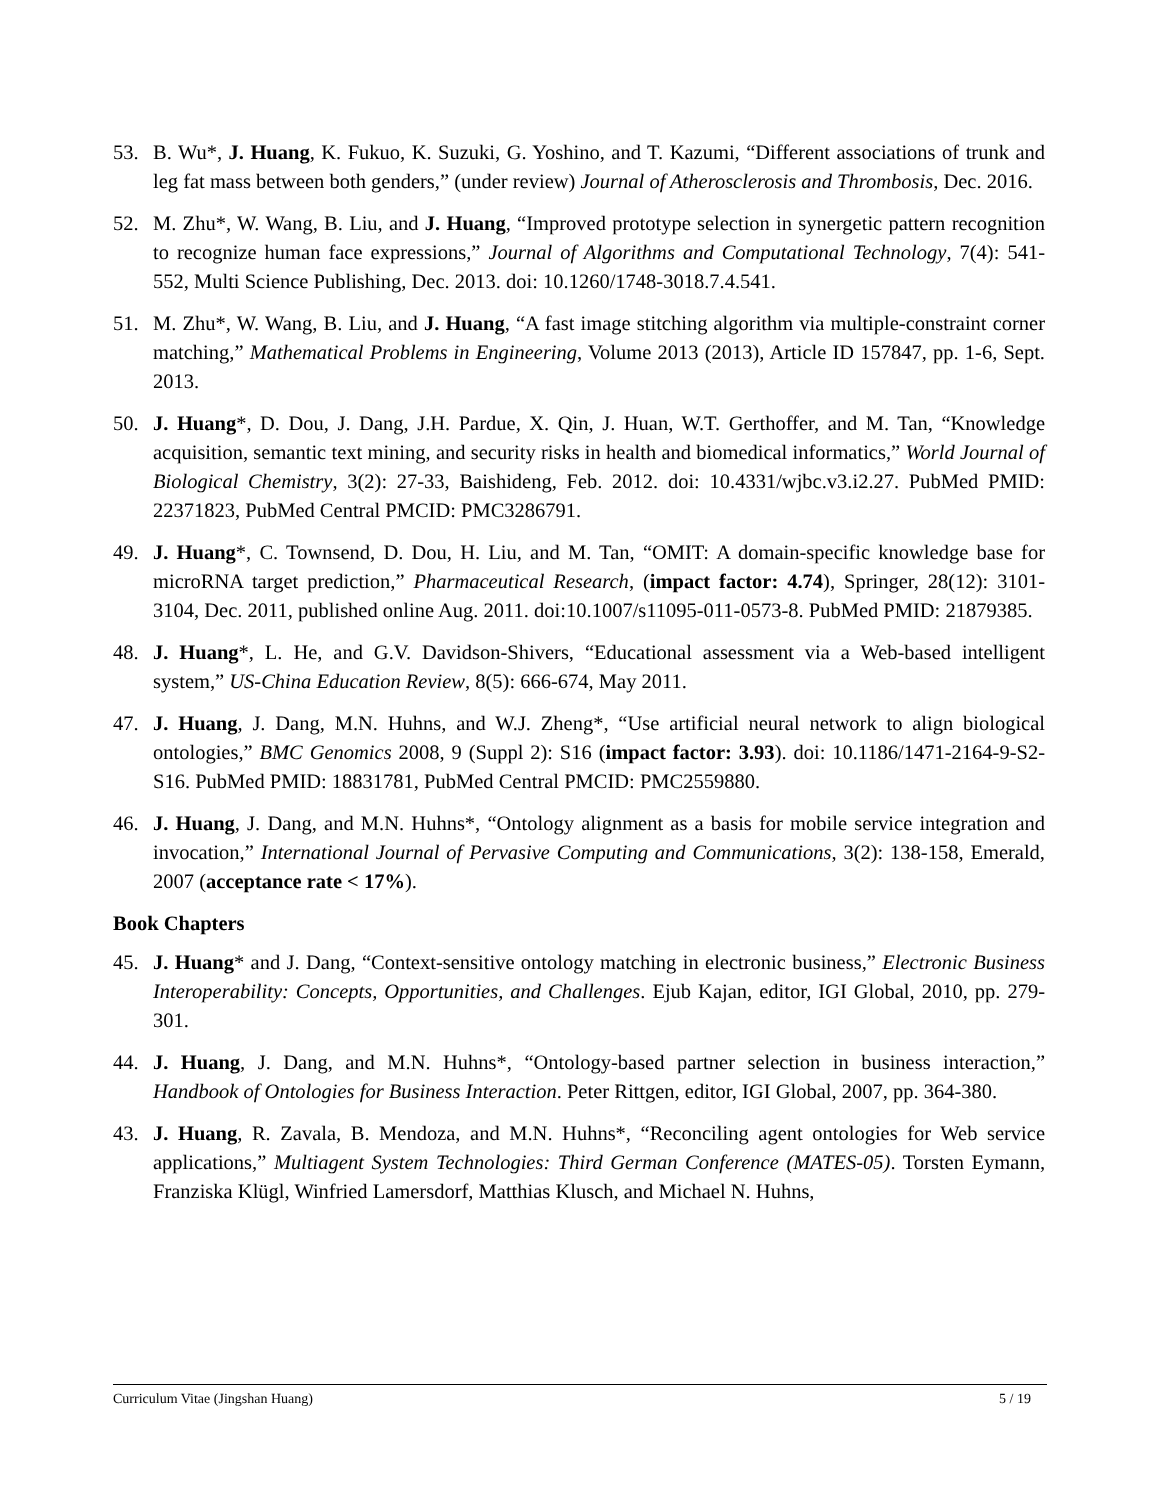53. B. Wu*, J. Huang, K. Fukuo, K. Suzuki, G. Yoshino, and T. Kazumi, “Different associations of trunk and leg fat mass between both genders,” (under review) Journal of Atherosclerosis and Thrombosis, Dec. 2016.
52. M. Zhu*, W. Wang, B. Liu, and J. Huang, “Improved prototype selection in synergetic pattern recognition to recognize human face expressions,” Journal of Algorithms and Computational Technology, 7(4): 541-552, Multi Science Publishing, Dec. 2013. doi: 10.1260/1748-3018.7.4.541.
51. M. Zhu*, W. Wang, B. Liu, and J. Huang, “A fast image stitching algorithm via multiple-constraint corner matching,” Mathematical Problems in Engineering, Volume 2013 (2013), Article ID 157847, pp. 1-6, Sept. 2013.
50. J. Huang*, D. Dou, J. Dang, J.H. Pardue, X. Qin, J. Huan, W.T. Gerthoffer, and M. Tan, “Knowledge acquisition, semantic text mining, and security risks in health and biomedical informatics,” World Journal of Biological Chemistry, 3(2): 27-33, Baishideng, Feb. 2012. doi: 10.4331/wjbc.v3.i2.27. PubMed PMID: 22371823, PubMed Central PMCID: PMC3286791.
49. J. Huang*, C. Townsend, D. Dou, H. Liu, and M. Tan, “OMIT: A domain-specific knowledge base for microRNA target prediction,” Pharmaceutical Research, (impact factor: 4.74), Springer, 28(12): 3101-3104, Dec. 2011, published online Aug. 2011. doi:10.1007/s11095-011-0573-8. PubMed PMID: 21879385.
48. J. Huang*, L. He, and G.V. Davidson-Shivers, “Educational assessment via a Web-based intelligent system,” US-China Education Review, 8(5): 666-674, May 2011.
47. J. Huang, J. Dang, M.N. Huhns, and W.J. Zheng*, “Use artificial neural network to align biological ontologies,” BMC Genomics 2008, 9 (Suppl 2): S16 (impact factor: 3.93). doi: 10.1186/1471-2164-9-S2-S16. PubMed PMID: 18831781, PubMed Central PMCID: PMC2559880.
46. J. Huang, J. Dang, and M.N. Huhns*, “Ontology alignment as a basis for mobile service integration and invocation,” International Journal of Pervasive Computing and Communications, 3(2): 138-158, Emerald, 2007 (acceptance rate < 17%).
Book Chapters
45. J. Huang* and J. Dang, “Context-sensitive ontology matching in electronic business,” Electronic Business Interoperability: Concepts, Opportunities, and Challenges. Ejub Kajan, editor, IGI Global, 2010, pp. 279-301.
44. J. Huang, J. Dang, and M.N. Huhns*, “Ontology-based partner selection in business interaction,” Handbook of Ontologies for Business Interaction. Peter Rittgen, editor, IGI Global, 2007, pp. 364-380.
43. J. Huang, R. Zavala, B. Mendoza, and M.N. Huhns*, “Reconciling agent ontologies for Web service applications,” Multiagent System Technologies: Third German Conference (MATES-05). Torsten Eymann, Franziska Klügl, Winfried Lamersdorf, Matthias Klusch, and Michael N. Huhns,
Curriculum Vitae (Jingshan Huang) 5 / 19